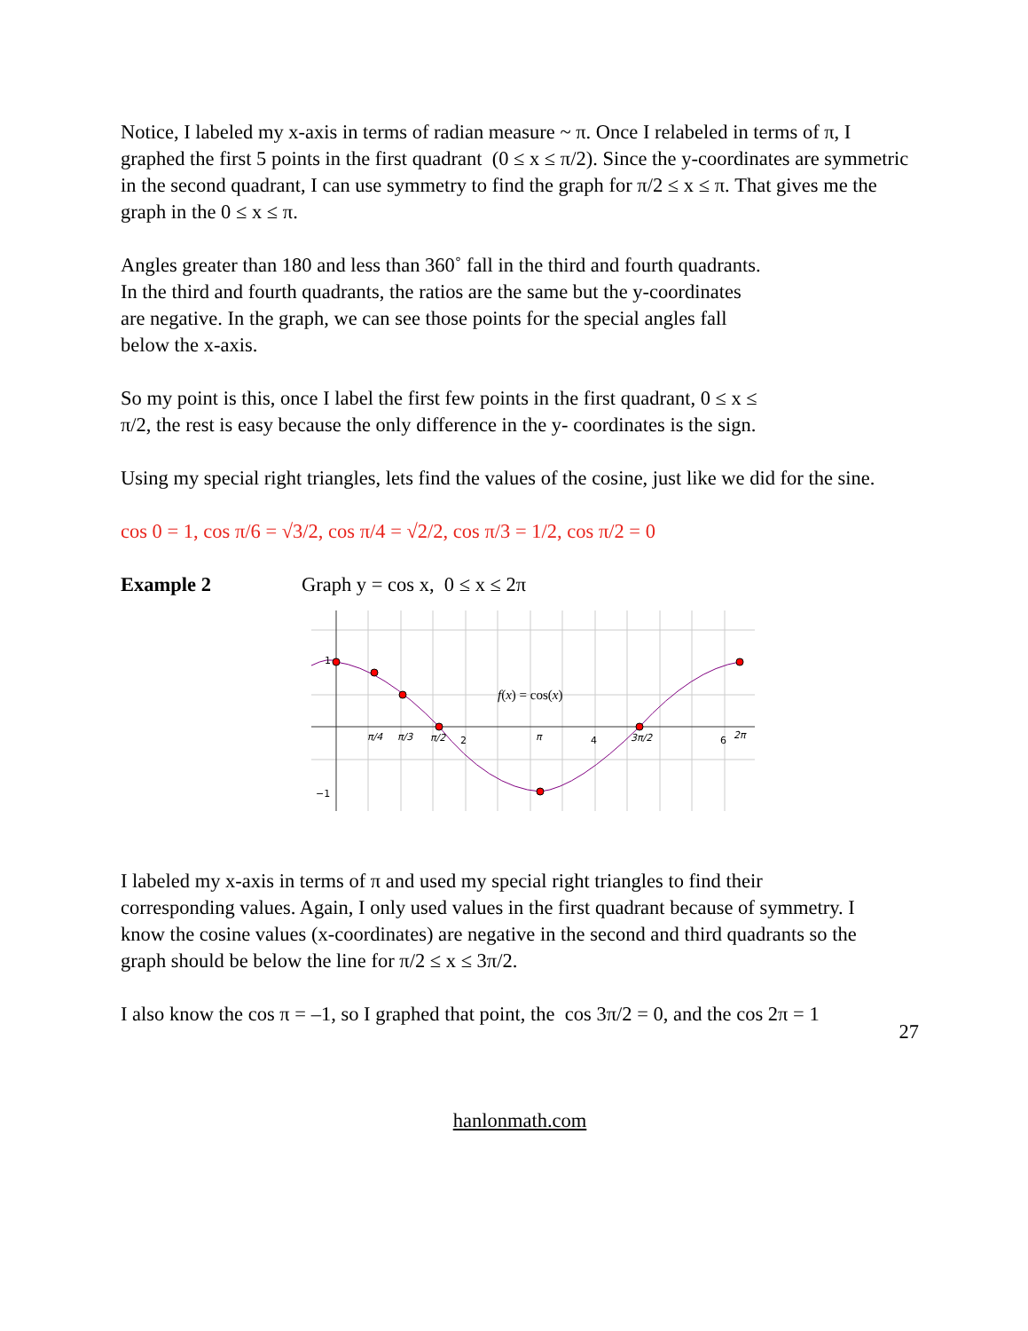Notice, I labeled my x-axis in terms of radian measure ~ π. Once I relabeled in terms of π, I graphed the first 5 points in the first quadrant (0 ≤ x ≤ π/2). Since the y-coordinates are symmetric in the second quadrant, I can use symmetry to find the graph for π/2 ≤ x ≤ π. That gives me the graph in the 0 ≤ x ≤ π.
Angles greater than 180 and less than 360˚ fall in the third and fourth quadrants. In the third and fourth quadrants, the ratios are the same but the y-coordinates are negative. In the graph, we can see those points for the special angles fall below the x-axis.
So my point is this, once I label the first few points in the first quadrant, 0 ≤ x ≤ π/2, the rest is easy because the only difference in the y- coordinates is the sign.
Using my special right triangles, lets find the values of the cosine, just like we did for the sine.
cos 0 = 1, cos π/6 = √3/2, cos π/4 = √2/2, cos π/3 = 1/2, cos π/2 = 0
Example 2 Graph y = cos x, 0 ≤ x ≤ 2π
1
−1
π/4
π/3
π/2
2
π
4
3π/2
6
2π
f(x) = cos(x)
I labeled my x-axis in terms of π and used my special right triangles to find their corresponding values. Again, I only used values in the first quadrant because of symmetry. I know the cosine values (x-coordinates) are negative in the second and third quadrants so the graph should be below the line for π/2 ≤ x ≤ 3π/2.
I also know the cos π = –1, so I graphed that point, the cos 3π/2 = 0, and the cos 2π = 1
27
hanlonmath.com